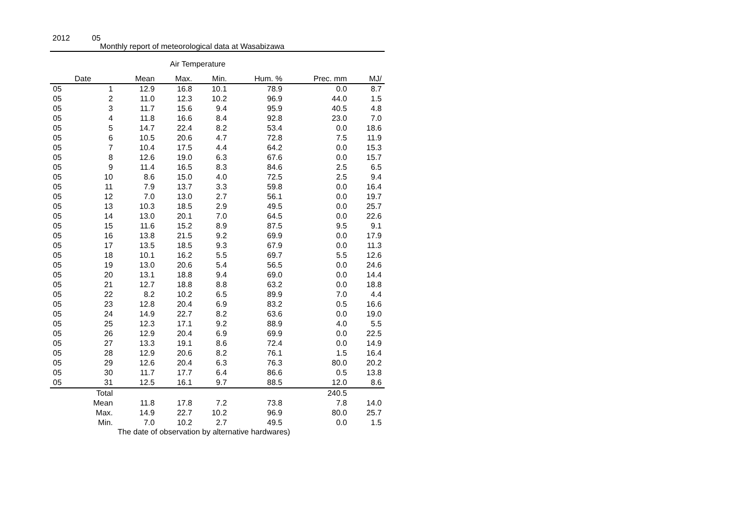2012 05
Monthly report of meteorological data at Wasabizawa
Air Temperature
| Date | | Mean | Max. | Min. | Hum. % | Prec. mm | MJ/ |
| --- | --- | --- | --- | --- | --- | --- | --- |
| 05 | 1 | 12.9 | 16.8 | 10.1 | 78.9 | 0.0 | 8.7 |
| 05 | 2 | 11.0 | 12.3 | 10.2 | 96.9 | 44.0 | 1.5 |
| 05 | 3 | 11.7 | 15.6 | 9.4 | 95.9 | 40.5 | 4.8 |
| 05 | 4 | 11.8 | 16.6 | 8.4 | 92.8 | 23.0 | 7.0 |
| 05 | 5 | 14.7 | 22.4 | 8.2 | 53.4 | 0.0 | 18.6 |
| 05 | 6 | 10.5 | 20.6 | 4.7 | 72.8 | 7.5 | 11.9 |
| 05 | 7 | 10.4 | 17.5 | 4.4 | 64.2 | 0.0 | 15.3 |
| 05 | 8 | 12.6 | 19.0 | 6.3 | 67.6 | 0.0 | 15.7 |
| 05 | 9 | 11.4 | 16.5 | 8.3 | 84.6 | 2.5 | 6.5 |
| 05 | 10 | 8.6 | 15.0 | 4.0 | 72.5 | 2.5 | 9.4 |
| 05 | 11 | 7.9 | 13.7 | 3.3 | 59.8 | 0.0 | 16.4 |
| 05 | 12 | 7.0 | 13.0 | 2.7 | 56.1 | 0.0 | 19.7 |
| 05 | 13 | 10.3 | 18.5 | 2.9 | 49.5 | 0.0 | 25.7 |
| 05 | 14 | 13.0 | 20.1 | 7.0 | 64.5 | 0.0 | 22.6 |
| 05 | 15 | 11.6 | 15.2 | 8.9 | 87.5 | 9.5 | 9.1 |
| 05 | 16 | 13.8 | 21.5 | 9.2 | 69.9 | 0.0 | 17.9 |
| 05 | 17 | 13.5 | 18.5 | 9.3 | 67.9 | 0.0 | 11.3 |
| 05 | 18 | 10.1 | 16.2 | 5.5 | 69.7 | 5.5 | 12.6 |
| 05 | 19 | 13.0 | 20.6 | 5.4 | 56.5 | 0.0 | 24.6 |
| 05 | 20 | 13.1 | 18.8 | 9.4 | 69.0 | 0.0 | 14.4 |
| 05 | 21 | 12.7 | 18.8 | 8.8 | 63.2 | 0.0 | 18.8 |
| 05 | 22 | 8.2 | 10.2 | 6.5 | 89.9 | 7.0 | 4.4 |
| 05 | 23 | 12.8 | 20.4 | 6.9 | 83.2 | 0.5 | 16.6 |
| 05 | 24 | 14.9 | 22.7 | 8.2 | 63.6 | 0.0 | 19.0 |
| 05 | 25 | 12.3 | 17.1 | 9.2 | 88.9 | 4.0 | 5.5 |
| 05 | 26 | 12.9 | 20.4 | 6.9 | 69.9 | 0.0 | 22.5 |
| 05 | 27 | 13.3 | 19.1 | 8.6 | 72.4 | 0.0 | 14.9 |
| 05 | 28 | 12.9 | 20.6 | 8.2 | 76.1 | 1.5 | 16.4 |
| 05 | 29 | 12.6 | 20.4 | 6.3 | 76.3 | 80.0 | 20.2 |
| 05 | 30 | 11.7 | 17.7 | 6.4 | 86.6 | 0.5 | 13.8 |
| 05 | 31 | 12.5 | 16.1 | 9.7 | 88.5 | 12.0 | 8.6 |
| | Total | | | | | 240.5 | |
| | Mean | 11.8 | 17.8 | 7.2 | 73.8 | 7.8 | 14.0 |
| | Max. | 14.9 | 22.7 | 10.2 | 96.9 | 80.0 | 25.7 |
| | Min. | 7.0 | 10.2 | 2.7 | 49.5 | 0.0 | 1.5 |
The date of observation by alternative hardwares)